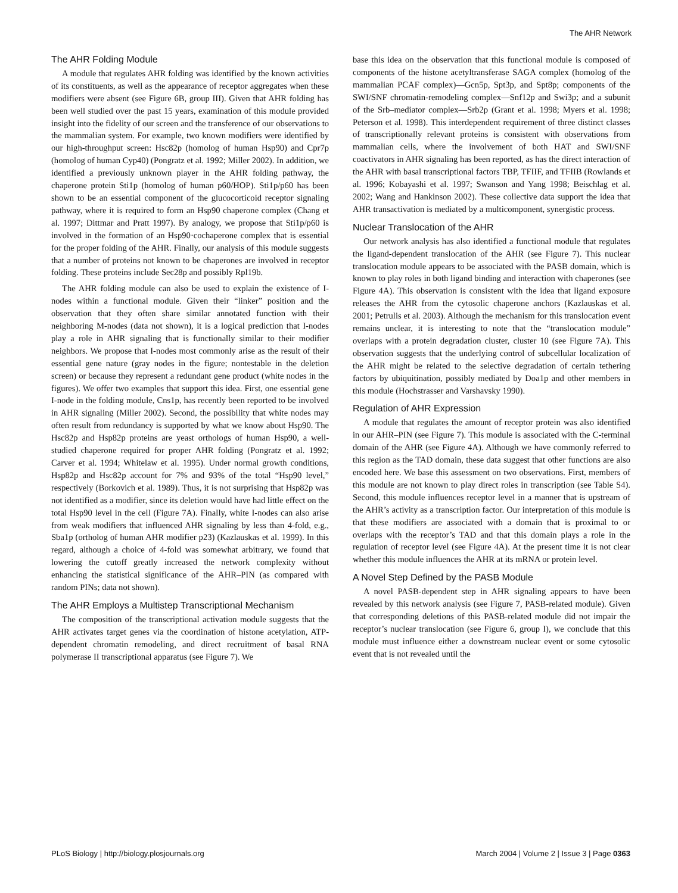The AHR Network
The AHR Folding Module
A module that regulates AHR folding was identified by the known activities of its constituents, as well as the appearance of receptor aggregates when these modifiers were absent (see Figure 6B, group III). Given that AHR folding has been well studied over the past 15 years, examination of this module provided insight into the fidelity of our screen and the transference of our observations to the mammalian system. For example, two known modifiers were identified by our high-throughput screen: Hsc82p (homolog of human Hsp90) and Cpr7p (homolog of human Cyp40) (Pongratz et al. 1992; Miller 2002). In addition, we identified a previously unknown player in the AHR folding pathway, the chaperone protein Sti1p (homolog of human p60/HOP). Sti1p/p60 has been shown to be an essential component of the glucocorticoid receptor signaling pathway, where it is required to form an Hsp90 chaperone complex (Chang et al. 1997; Dittmar and Pratt 1997). By analogy, we propose that Sti1p/p60 is involved in the formation of an Hsp90·cochaperone complex that is essential for the proper folding of the AHR. Finally, our analysis of this module suggests that a number of proteins not known to be chaperones are involved in receptor folding. These proteins include Sec28p and possibly Rpl19b.
The AHR folding module can also be used to explain the existence of I-nodes within a functional module. Given their “linker” position and the observation that they often share similar annotated function with their neighboring M-nodes (data not shown), it is a logical prediction that I-nodes play a role in AHR signaling that is functionally similar to their modifier neighbors. We propose that I-nodes most commonly arise as the result of their essential gene nature (gray nodes in the figure; nontestable in the deletion screen) or because they represent a redundant gene product (white nodes in the figures). We offer two examples that support this idea. First, one essential gene I-node in the folding module, Cns1p, has recently been reported to be involved in AHR signaling (Miller 2002). Second, the possibility that white nodes may often result from redundancy is supported by what we know about Hsp90. The Hsc82p and Hsp82p proteins are yeast orthologs of human Hsp90, a well-studied chaperone required for proper AHR folding (Pongratz et al. 1992; Carver et al. 1994; Whitelaw et al. 1995). Under normal growth conditions, Hsp82p and Hsc82p account for 7% and 93% of the total “Hsp90 level,” respectively (Borkovich et al. 1989). Thus, it is not surprising that Hsp82p was not identified as a modifier, since its deletion would have had little effect on the total Hsp90 level in the cell (Figure 7A). Finally, white I-nodes can also arise from weak modifiers that influenced AHR signaling by less than 4-fold, e.g., Sba1p (ortholog of human AHR modifier p23) (Kazlauskas et al. 1999). In this regard, although a choice of 4-fold was somewhat arbitrary, we found that lowering the cutoff greatly increased the network complexity without enhancing the statistical significance of the AHR–PIN (as compared with random PINs; data not shown).
The AHR Employs a Multistep Transcriptional Mechanism
The composition of the transcriptional activation module suggests that the AHR activates target genes via the coordination of histone acetylation, ATP-dependent chromatin remodeling, and direct recruitment of basal RNA polymerase II transcriptional apparatus (see Figure 7). We
base this idea on the observation that this functional module is composed of components of the histone acetyltransferase SAGA complex (homolog of the mammalian PCAF complex)—Gcn5p, Spt3p, and Spt8p; components of the SWI/SNF chromatin-remodeling complex—Snf12p and Swi3p; and a subunit of the Srb–mediator complex—Srb2p (Grant et al. 1998; Myers et al. 1998; Peterson et al. 1998). This interdependent requirement of three distinct classes of transcriptionally relevant proteins is consistent with observations from mammalian cells, where the involvement of both HAT and SWI/SNF coactivators in AHR signaling has been reported, as has the direct interaction of the AHR with basal transcriptional factors TBP, TFIIF, and TFIIB (Rowlands et al. 1996; Kobayashi et al. 1997; Swanson and Yang 1998; Beischlag et al. 2002; Wang and Hankinson 2002). These collective data support the idea that AHR transactivation is mediated by a multicomponent, synergistic process.
Nuclear Translocation of the AHR
Our network analysis has also identified a functional module that regulates the ligand-dependent translocation of the AHR (see Figure 7). This nuclear translocation module appears to be associated with the PASB domain, which is known to play roles in both ligand binding and interaction with chaperones (see Figure 4A). This observation is consistent with the idea that ligand exposure releases the AHR from the cytosolic chaperone anchors (Kazlauskas et al. 2001; Petrulis et al. 2003). Although the mechanism for this translocation event remains unclear, it is interesting to note that the “translocation module” overlaps with a protein degradation cluster, cluster 10 (see Figure 7A). This observation suggests that the underlying control of subcellular localization of the AHR might be related to the selective degradation of certain tethering factors by ubiquitination, possibly mediated by Doa1p and other members in this module (Hochstrasser and Varshavsky 1990).
Regulation of AHR Expression
A module that regulates the amount of receptor protein was also identified in our AHR–PIN (see Figure 7). This module is associated with the C-terminal domain of the AHR (see Figure 4A). Although we have commonly referred to this region as the TAD domain, these data suggest that other functions are also encoded here. We base this assessment on two observations. First, members of this module are not known to play direct roles in transcription (see Table S4). Second, this module influences receptor level in a manner that is upstream of the AHR’s activity as a transcription factor. Our interpretation of this module is that these modifiers are associated with a domain that is proximal to or overlaps with the receptor’s TAD and that this domain plays a role in the regulation of receptor level (see Figure 4A). At the present time it is not clear whether this module influences the AHR at its mRNA or protein level.
A Novel Step Defined by the PASB Module
A novel PASB-dependent step in AHR signaling appears to have been revealed by this network analysis (see Figure 7, PASB-related module). Given that corresponding deletions of this PASB-related module did not impair the receptor’s nuclear translocation (see Figure 6, group I), we conclude that this module must influence either a downstream nuclear event or some cytosolic event that is not revealed until the
PLoS Biology | http://biology.plosjournals.org March 2004 | Volume 2 | Issue 3 | Page 0363